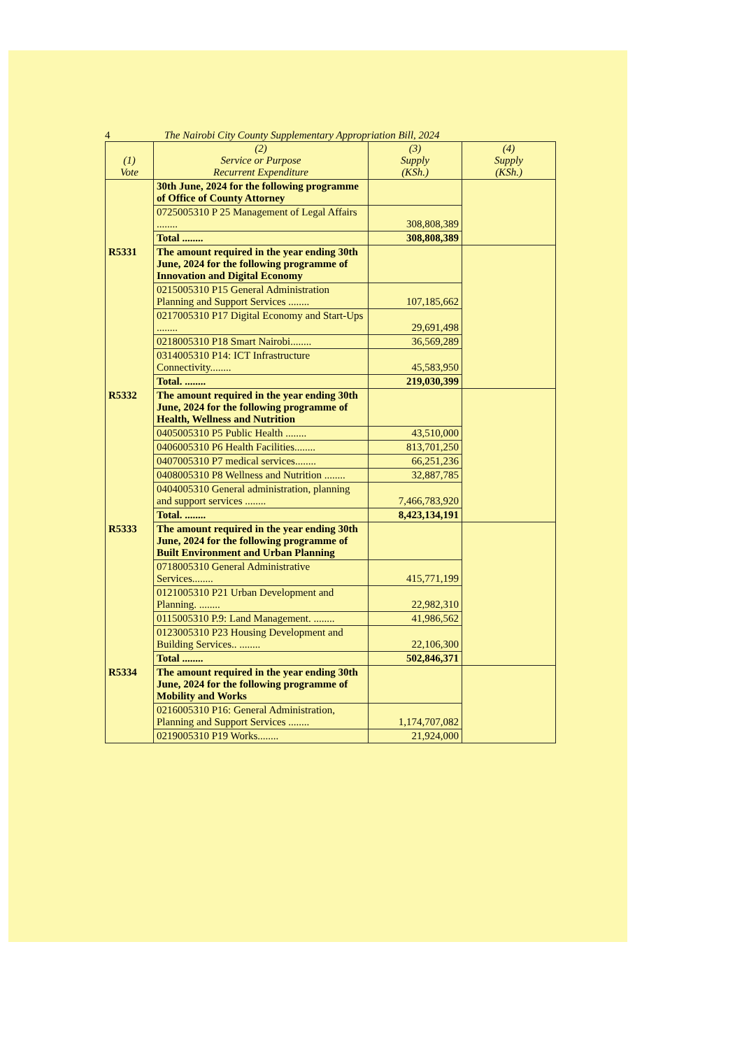4 The Nairobi City County Supplementary Appropriation Bill, 2024
| (1) Vote | (2) Service or Purpose Recurrent Expenditure | (3) Supply (KSh.) | (4) Supply (KSh.) |
| --- | --- | --- | --- |
| | 30th June, 2024 for the following programme of Office of County Attorney | | |
| | 0725005310 P 25 Management of Legal Affairs ........ | 308,808,389 | |
| | Total ........ | 308,808,389 | |
| R5331 | The amount required in the year ending 30th June, 2024 for the following programme of Innovation and Digital Economy | | |
| | 0215005310 P15 General Administration Planning and Support Services ........ | 107,185,662 | |
| | 0217005310 P17 Digital Economy and Start-Ups ........ | 29,691,498 | |
| | 0218005310 P18 Smart Nairobi........ | 36,569,289 | |
| | 0314005310 P14: ICT Infrastructure Connectivity........ | 45,583,950 | |
| | Total. ........ | 219,030,399 | |
| R5332 | The amount required in the year ending 30th June, 2024 for the following programme of Health, Wellness and Nutrition | | |
| | 0405005310 P5 Public Health ........ | 43,510,000 | |
| | 0406005310 P6 Health Facilities........ | 813,701,250 | |
| | 0407005310 P7 medical services........ | 66,251,236 | |
| | 0408005310 P8 Wellness and Nutrition ........ | 32,887,785 | |
| | 0404005310 General administration, planning and support services ........ | 7,466,783,920 | |
| | Total. ........ | 8,423,134,191 | |
| R5333 | The amount required in the year ending 30th June, 2024 for the following programme of Built Environment and Urban Planning | | |
| | 0718005310 General Administrative Services........ | 415,771,199 | |
| | 0121005310 P21 Urban Development and Planning. ........ | 22,982,310 | |
| | 0115005310 P.9: Land Management. ........ | 41,986,562 | |
| | 0123005310 P23 Housing Development and Building Services.. ........ | 22,106,300 | |
| | Total ........ | 502,846,371 | |
| R5334 | The amount required in the year ending 30th June, 2024 for the following programme of Mobility and Works | | |
| | 0216005310 P16: General Administration, Planning and Support Services ........ | 1,174,707,082 | |
| | 0219005310 P19 Works........ | 21,924,000 | |